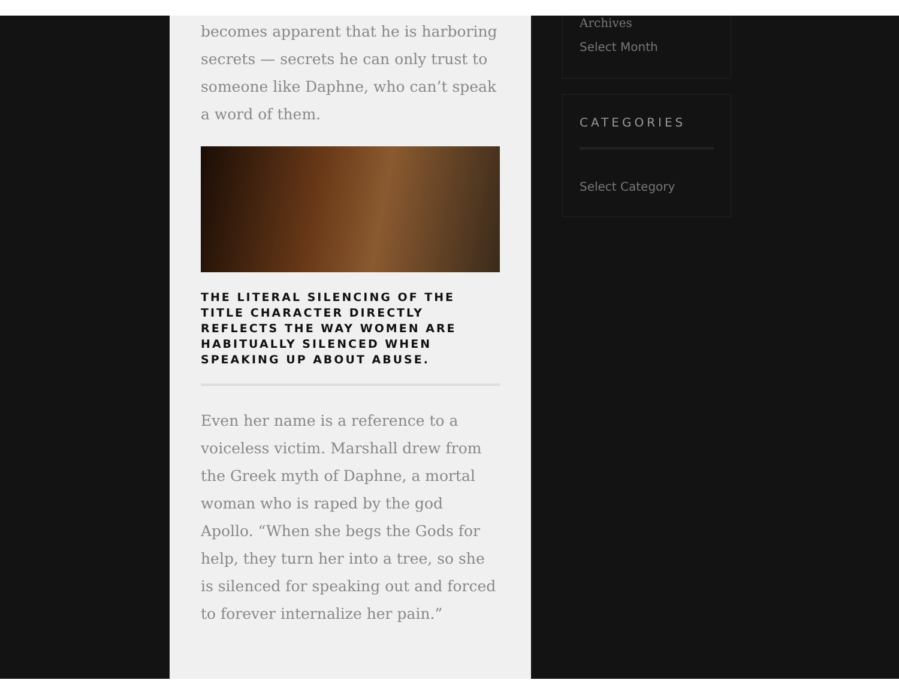becomes apparent that he is harboring secrets — secrets he can only trust to someone like Daphne, who can’t speak a word of them.
THE LITERAL SILENCING OF THE TITLE CHARACTER DIRECTLY REFLECTS THE WAY WOMEN ARE HABITUALLY SILENCED WHEN SPEAKING UP ABOUT ABUSE.
Even her name is a reference to a voiceless victim. Marshall drew from the Greek myth of Daphne, a mortal woman who is raped by the god Apollo. “When she begs the Gods for help, they turn her into a tree, so she is silenced for speaking out and forced to forever internalize her pain.”
Archives
Select Month
CATEGORIES
Select Category